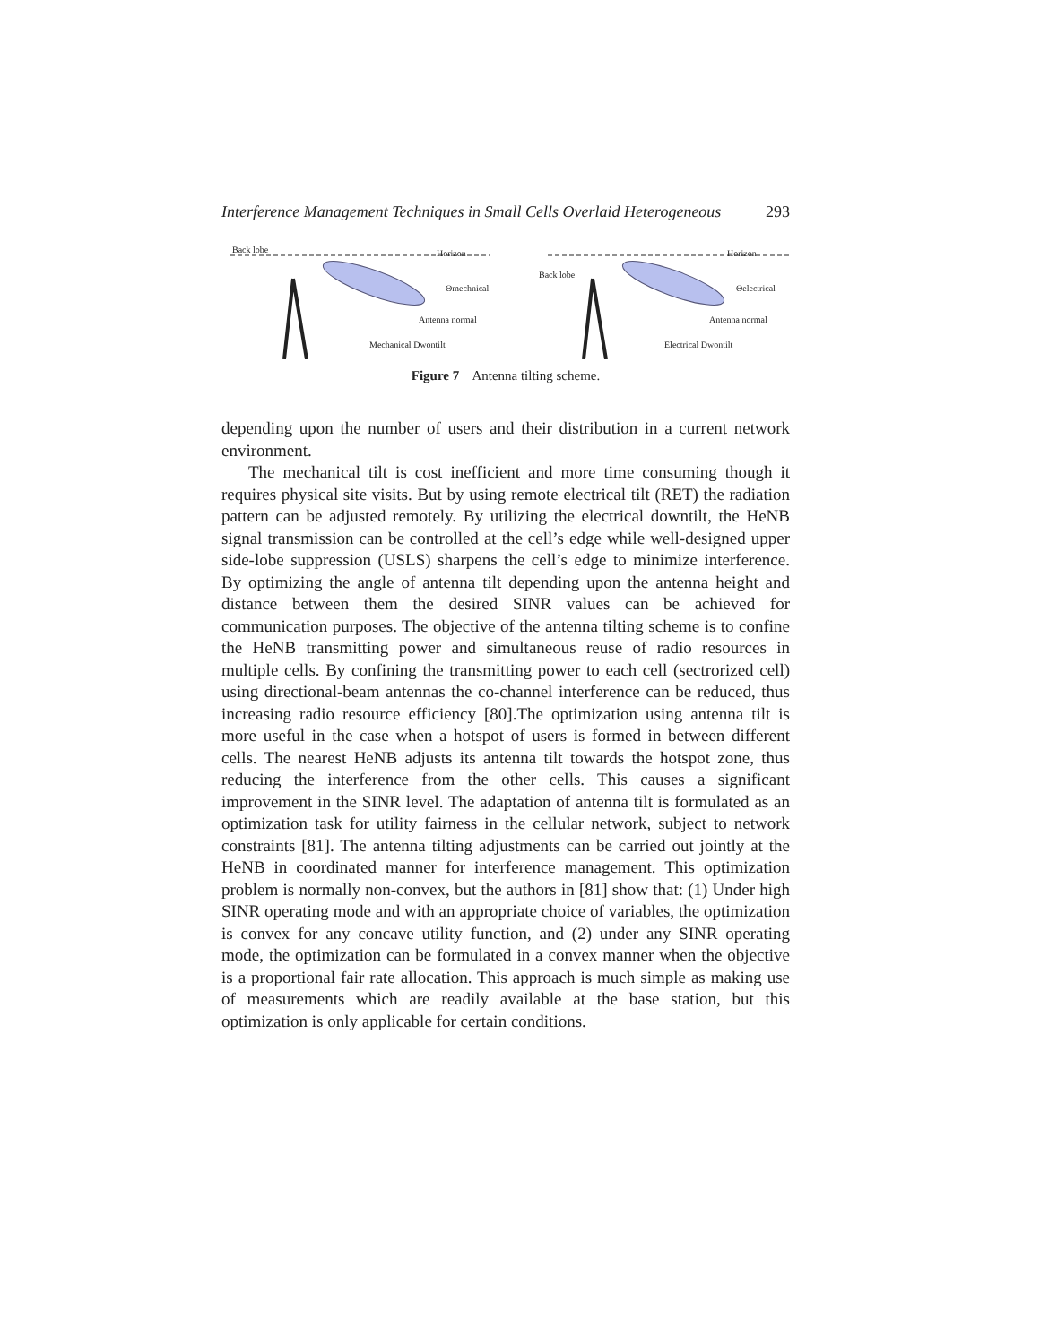Interference Management Techniques in Small Cells Overlaid Heterogeneous 293
Back lobe Horizon
Θmechnical
Antenna normal
Mechanical Dwontilt
Back lobe
Horizon
Θelectrical
Antenna normal
Electrical Dwontilt
Figure 7 Antenna tilting scheme.
depending upon the number of users and their distribution in a current network environment.
The mechanical tilt is cost inefficient and more time consuming though it requires physical site visits. But by using remote electrical tilt (RET) the radiation pattern can be adjusted remotely. By utilizing the electrical downtilt, the HeNB signal transmission can be controlled at the cell’s edge while well-designed upper side-lobe suppression (USLS) sharpens the cell’s edge to minimize interference. By optimizing the angle of antenna tilt depending upon the antenna height and distance between them the desired SINR values can be achieved for communication purposes. The objective of the antenna tilting scheme is to confine the HeNB transmitting power and simultaneous reuse of radio resources in multiple cells. By confining the transmitting power to each cell (sectrorized cell) using directional-beam antennas the co-channel interference can be reduced, thus increasing radio resource efficiency [80].The optimization using antenna tilt is more useful in the case when a hotspot of users is formed in between different cells. The nearest HeNB adjusts its antenna tilt towards the hotspot zone, thus reducing the interference from the other cells. This causes a significant improvement in the SINR level. The adaptation of antenna tilt is formulated as an optimization task for utility fairness in the cellular network, subject to network constraints [81]. The antenna tilting adjustments can be carried out jointly at the HeNB in coordinated manner for interference management. This optimization problem is normally non-convex, but the authors in [81] show that: (1) Under high SINR operating mode and with an appropriate choice of variables, the optimization is convex for any concave utility function, and (2) under any SINR operating mode, the optimization can be formulated in a convex manner when the objective is a proportional fair rate allocation. This approach is much simple as making use of measurements which are readily available at the base station, but this optimization is only applicable for certain conditions.